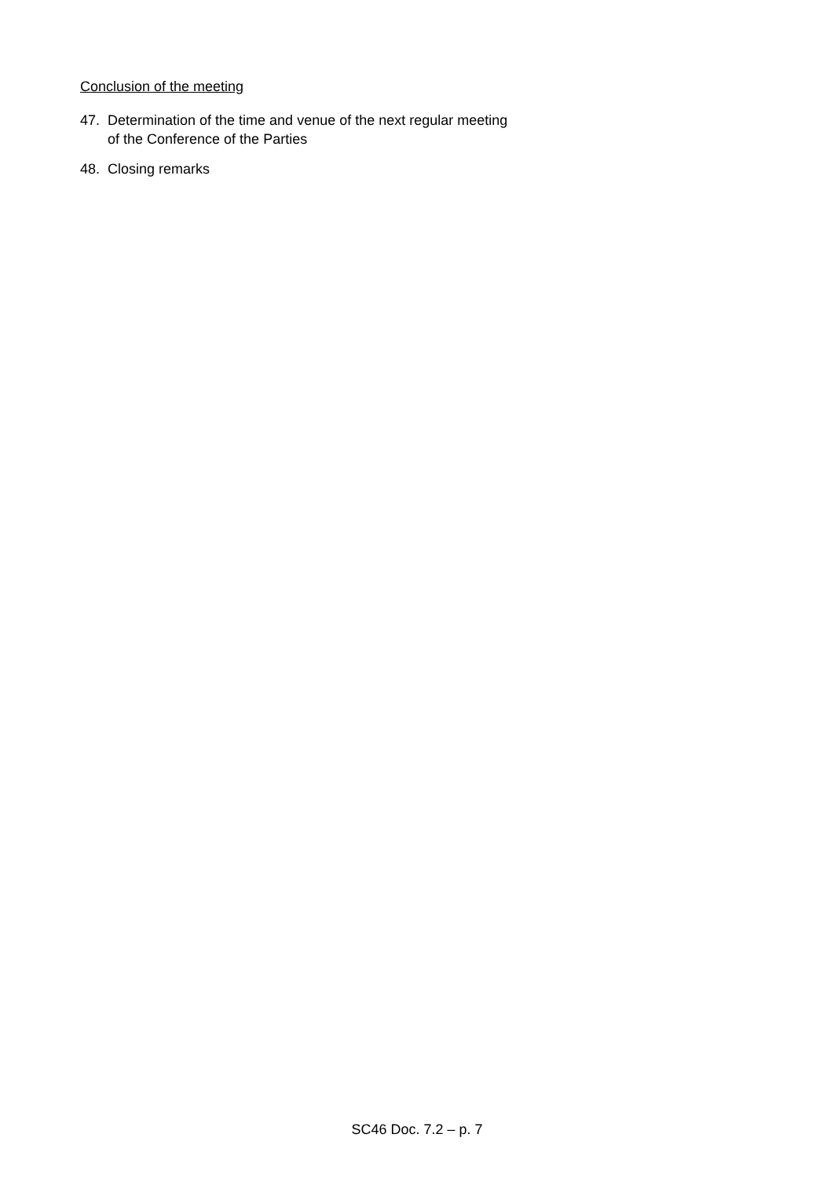Conclusion of the meeting
47. Determination of the time and venue of the next regular meeting
of the Conference of the Parties
48. Closing remarks
SC46 Doc. 7.2 – p. 7